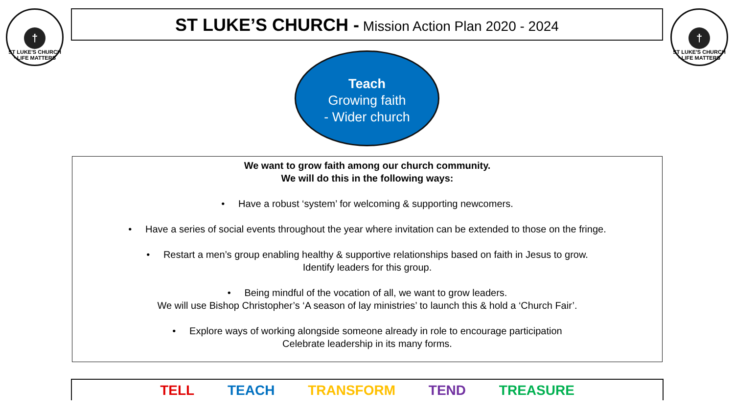†
ST LUKE'S CHURCH · LIFE MATTERS
ST LUKE’S CHURCH - Mission Action Plan 2020 - 2024
†
ST LUKE'S CHURCH · LIFE MATTERS
Teach
Growing faith
- Wider church
We want to grow faith among our church community.
We will do this in the following ways:
• Have a robust ‘system’ for welcoming & supporting newcomers.
• Have a series of social events throughout the year where invitation can be extended to those on the fringe.
• Restart a men’s group enabling healthy & supportive relationships based on faith in Jesus to grow.
Identify leaders for this group.
• Being mindful of the vocation of all, we want to grow leaders.
We will use Bishop Christopher’s ‘A season of lay ministries’ to launch this & hold a ‘Church Fair’.
• Explore ways of working alongside someone already in role to encourage participation
Celebrate leadership in its many forms.
TELL TEACH TRANSFORM TEND TREASURE